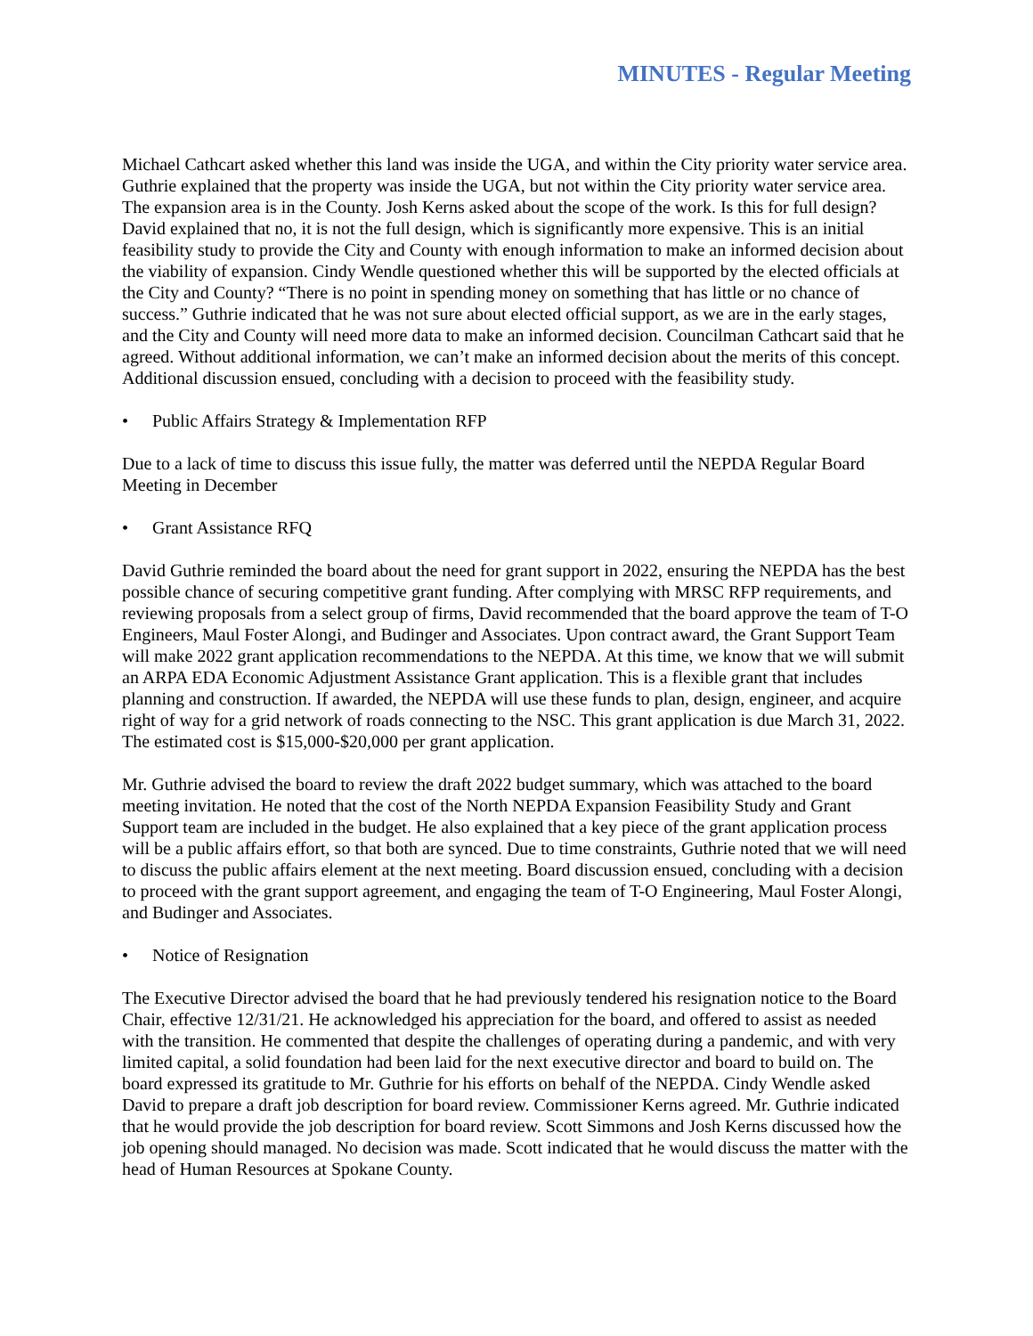MINUTES - Regular Meeting
Michael Cathcart asked whether this land was inside the UGA, and within the City priority water service area. Guthrie explained that the property was inside the UGA, but not within the City priority water service area. The expansion area is in the County. Josh Kerns asked about the scope of the work. Is this for full design? David explained that no, it is not the full design, which is significantly more expensive. This is an initial feasibility study to provide the City and County with enough information to make an informed decision about the viability of expansion. Cindy Wendle questioned whether this will be supported by the elected officials at the City and County? “There is no point in spending money on something that has little or no chance of success.” Guthrie indicated that he was not sure about elected official support, as we are in the early stages, and the City and County will need more data to make an informed decision. Councilman Cathcart said that he agreed. Without additional information, we can’t make an informed decision about the merits of this concept. Additional discussion ensued, concluding with a decision to proceed with the feasibility study.
• Public Affairs Strategy & Implementation RFP
Due to a lack of time to discuss this issue fully, the matter was deferred until the NEPDA Regular Board Meeting in December
• Grant Assistance RFQ
David Guthrie reminded the board about the need for grant support in 2022, ensuring the NEPDA has the best possible chance of securing competitive grant funding. After complying with MRSC RFP requirements, and reviewing proposals from a select group of firms, David recommended that the board approve the team of T-O Engineers, Maul Foster Alongi, and Budinger and Associates. Upon contract award, the Grant Support Team will make 2022 grant application recommendations to the NEPDA. At this time, we know that we will submit an ARPA EDA Economic Adjustment Assistance Grant application. This is a flexible grant that includes planning and construction. If awarded, the NEPDA will use these funds to plan, design, engineer, and acquire right of way for a grid network of roads connecting to the NSC. This grant application is due March 31, 2022. The estimated cost is $15,000-$20,000 per grant application.
Mr. Guthrie advised the board to review the draft 2022 budget summary, which was attached to the board meeting invitation. He noted that the cost of the North NEPDA Expansion Feasibility Study and Grant Support team are included in the budget. He also explained that a key piece of the grant application process will be a public affairs effort, so that both are synced. Due to time constraints, Guthrie noted that we will need to discuss the public affairs element at the next meeting. Board discussion ensued, concluding with a decision to proceed with the grant support agreement, and engaging the team of T-O Engineering, Maul Foster Alongi, and Budinger and Associates.
• Notice of Resignation
The Executive Director advised the board that he had previously tendered his resignation notice to the Board Chair, effective 12/31/21. He acknowledged his appreciation for the board, and offered to assist as needed with the transition. He commented that despite the challenges of operating during a pandemic, and with very limited capital, a solid foundation had been laid for the next executive director and board to build on. The board expressed its gratitude to Mr. Guthrie for his efforts on behalf of the NEPDA. Cindy Wendle asked David to prepare a draft job description for board review. Commissioner Kerns agreed. Mr. Guthrie indicated that he would provide the job description for board review. Scott Simmons and Josh Kerns discussed how the job opening should managed. No decision was made. Scott indicated that he would discuss the matter with the head of Human Resources at Spokane County.